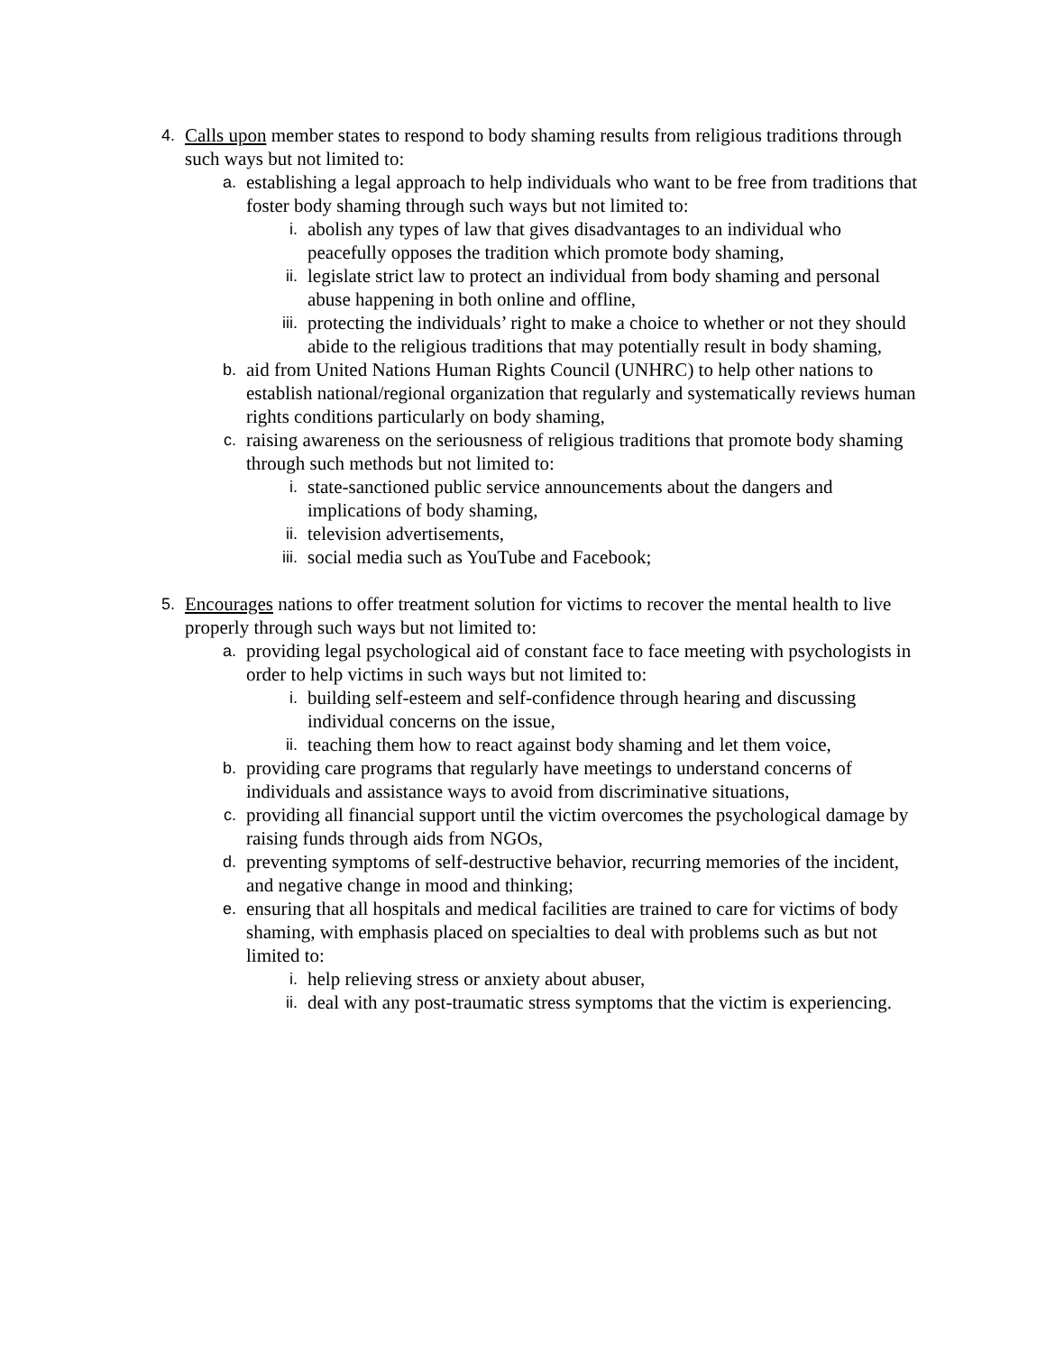4. Calls upon member states to respond to body shaming results from religious traditions through such ways but not limited to:
a. establishing a legal approach to help individuals who want to be free from traditions that foster body shaming through such ways but not limited to:
i. abolish any types of law that gives disadvantages to an individual who peacefully opposes the tradition which promote body shaming,
ii. legislate strict law to protect an individual from body shaming and personal abuse happening in both online and offline,
iii. protecting the individuals’ right to make a choice to whether or not they should abide to the religious traditions that may potentially result in body shaming,
b. aid from United Nations Human Rights Council (UNHRC) to help other nations to establish national/regional organization that regularly and systematically reviews human rights conditions particularly on body shaming,
c. raising awareness on the seriousness of religious traditions that promote body shaming through such methods but not limited to:
i. state-sanctioned public service announcements about the dangers and implications of body shaming,
ii. television advertisements,
iii. social media such as YouTube and Facebook;
5. Encourages nations to offer treatment solution for victims to recover the mental health to live properly through such ways but not limited to:
a. providing legal psychological aid of constant face to face meeting with psychologists in order to help victims in such ways but not limited to:
i. building self-esteem and self-confidence through hearing and discussing individual concerns on the issue,
ii. teaching them how to react against body shaming and let them voice,
b. providing care programs that regularly have meetings to understand concerns of individuals and assistance ways to avoid from discriminative situations,
c. providing all financial support until the victim overcomes the psychological damage by raising funds through aids from NGOs,
d. preventing symptoms of self-destructive behavior, recurring memories of the incident, and negative change in mood and thinking;
e. ensuring that all hospitals and medical facilities are trained to care for victims of body shaming, with emphasis placed on specialties to deal with problems such as but not limited to:
i. help relieving stress or anxiety about abuser,
ii. deal with any post-traumatic stress symptoms that the victim is experiencing.